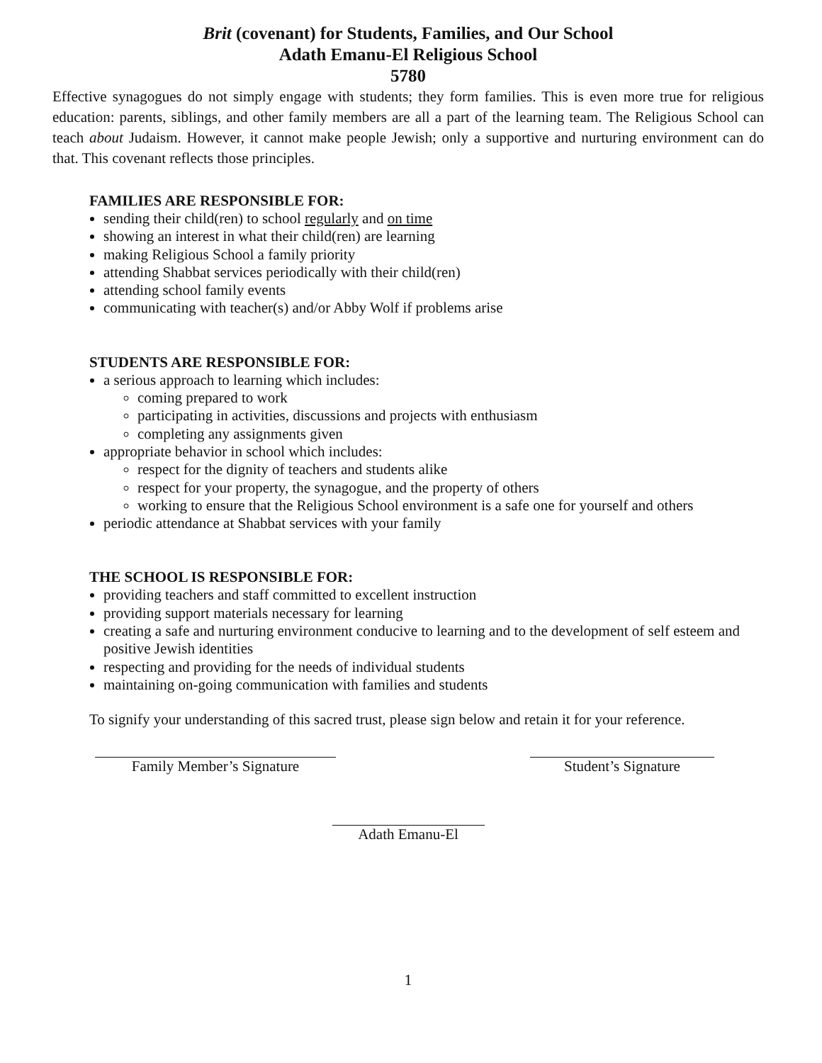Brit (covenant) for Students, Families, and Our School
Adath Emanu-El Religious School
5780
Effective synagogues do not simply engage with students; they form families. This is even more true for religious education: parents, siblings, and other family members are all a part of the learning team. The Religious School can teach about Judaism. However, it cannot make people Jewish; only a supportive and nurturing environment can do that. This covenant reflects those principles.
FAMILIES ARE RESPONSIBLE FOR:
sending their child(ren) to school regularly and on time
showing an interest in what their child(ren) are learning
making Religious School a family priority
attending Shabbat services periodically with their child(ren)
attending school family events
communicating with teacher(s) and/or Abby Wolf if problems arise
STUDENTS ARE RESPONSIBLE FOR:
a serious approach to learning which includes:
coming prepared to work
participating in activities, discussions and projects with enthusiasm
completing any assignments given
appropriate behavior in school which includes:
respect for the dignity of teachers and students alike
respect for your property, the synagogue, and the property of others
working to ensure that the Religious School environment is a safe one for yourself and others
periodic attendance at Shabbat services with your family
THE SCHOOL IS RESPONSIBLE FOR:
providing teachers and staff committed to excellent instruction
providing support materials necessary for learning
creating a safe and nurturing environment conducive to learning and to the development of self esteem and positive Jewish identities
respecting and providing for the needs of individual students
maintaining on-going communication with families and students
To signify your understanding of this sacred trust, please sign below and retain it for your reference.
Family Member’s Signature Student’s Signature
Adath Emanu-El
1